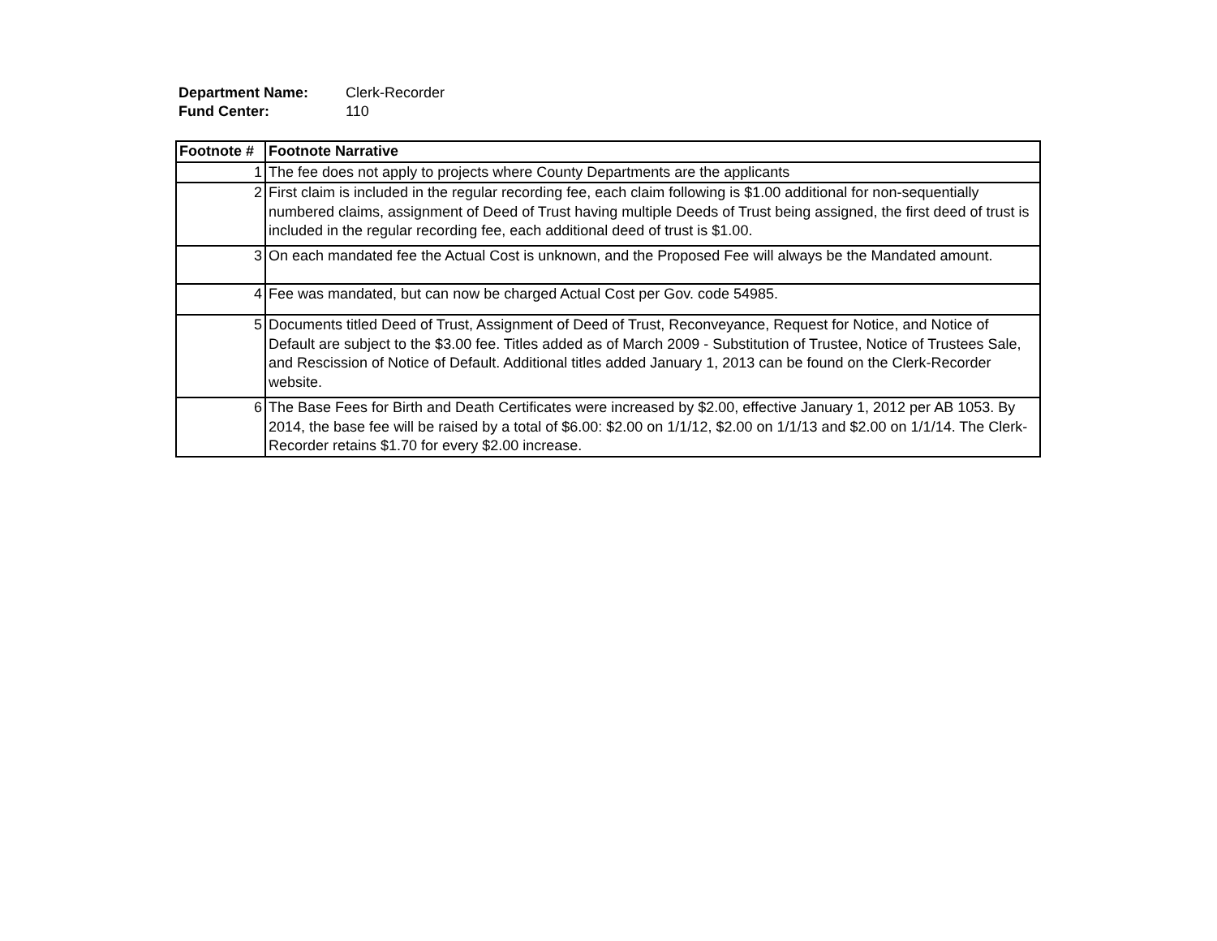Department Name: Clerk-Recorder
Fund Center: 110
| Footnote # | Footnote Narrative |
| --- | --- |
| 1 | The fee does not apply to projects where County Departments are the applicants |
| 2 | First claim is included in the regular recording fee, each claim following is $1.00 additional for non-sequentially numbered claims, assignment of Deed of Trust having multiple Deeds of Trust being assigned, the first deed of trust is included in the regular recording fee, each additional deed of trust is $1.00. |
| 3 | On each mandated fee the Actual Cost is unknown, and the Proposed Fee will always be the Mandated amount. |
| 4 | Fee was mandated, but can now be charged Actual Cost per Gov. code 54985. |
| 5 | Documents titled Deed of Trust, Assignment of Deed of Trust, Reconveyance, Request for Notice, and Notice of Default are subject to the $3.00 fee. Titles added as of March 2009 - Substitution of Trustee, Notice of Trustees Sale, and Rescission of Notice of Default. Additional titles added January 1, 2013 can be found on the Clerk-Recorder website. |
| 6 | The Base Fees for Birth and Death Certificates were increased by $2.00, effective January 1, 2012 per AB 1053. By 2014, the base fee will be raised by a total of $6.00: $2.00 on 1/1/12, $2.00 on 1/1/13 and $2.00 on 1/1/14. The Clerk-Recorder retains $1.70 for every $2.00 increase. |